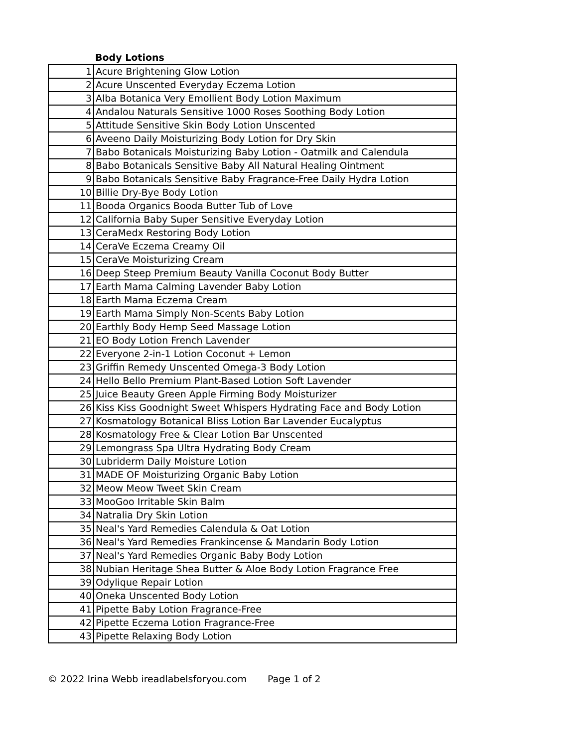Body Lotions
| 1 | Acure Brightening Glow Lotion |
| 2 | Acure Unscented Everyday Eczema Lotion |
| 3 | Alba Botanica Very Emollient Body Lotion Maximum |
| 4 | Andalou Naturals Sensitive 1000 Roses Soothing Body Lotion |
| 5 | Attitude Sensitive Skin Body Lotion Unscented |
| 6 | Aveeno Daily Moisturizing Body Lotion for Dry Skin |
| 7 | Babo Botanicals Moisturizing Baby Lotion - Oatmilk and Calendula |
| 8 | Babo Botanicals Sensitive Baby All Natural Healing Ointment |
| 9 | Babo Botanicals Sensitive Baby Fragrance-Free Daily Hydra Lotion |
| 10 | Billie Dry-Bye Body Lotion |
| 11 | Booda Organics Booda Butter Tub of Love |
| 12 | California Baby Super Sensitive Everyday Lotion |
| 13 | CeraMedx Restoring Body Lotion |
| 14 | CeraVe Eczema Creamy Oil |
| 15 | CeraVe Moisturizing Cream |
| 16 | Deep Steep Premium Beauty Vanilla Coconut Body Butter |
| 17 | Earth Mama Calming Lavender Baby Lotion |
| 18 | Earth Mama Eczema Cream |
| 19 | Earth Mama Simply Non-Scents Baby Lotion |
| 20 | Earthly Body Hemp Seed Massage Lotion |
| 21 | EO Body Lotion French Lavender |
| 22 | Everyone 2-in-1 Lotion Coconut + Lemon |
| 23 | Griffin Remedy Unscented Omega-3 Body Lotion |
| 24 | Hello Bello Premium Plant-Based Lotion Soft Lavender |
| 25 | Juice Beauty Green Apple Firming Body Moisturizer |
| 26 | Kiss Kiss Goodnight Sweet Whispers Hydrating Face and Body Lotion |
| 27 | Kosmatology Botanical Bliss Lotion Bar Lavender Eucalyptus |
| 28 | Kosmatology Free & Clear Lotion Bar Unscented |
| 29 | Lemongrass Spa Ultra Hydrating Body Cream |
| 30 | Lubriderm Daily Moisture Lotion |
| 31 | MADE OF Moisturizing Organic Baby Lotion |
| 32 | Meow Meow Tweet Skin Cream |
| 33 | MooGoo Irritable Skin Balm |
| 34 | Natralia Dry Skin Lotion |
| 35 | Neal's Yard Remedies Calendula & Oat Lotion |
| 36 | Neal's Yard Remedies Frankincense & Mandarin Body Lotion |
| 37 | Neal's Yard Remedies Organic Baby Body Lotion |
| 38 | Nubian Heritage Shea Butter & Aloe Body Lotion Fragrance Free |
| 39 | Odylique Repair Lotion |
| 40 | Oneka Unscented Body Lotion |
| 41 | Pipette Baby Lotion Fragrance-Free |
| 42 | Pipette Eczema Lotion Fragrance-Free |
| 43 | Pipette Relaxing Body Lotion |
© 2022 Irina Webb ireadlabelsforyou.com Page 1 of 2